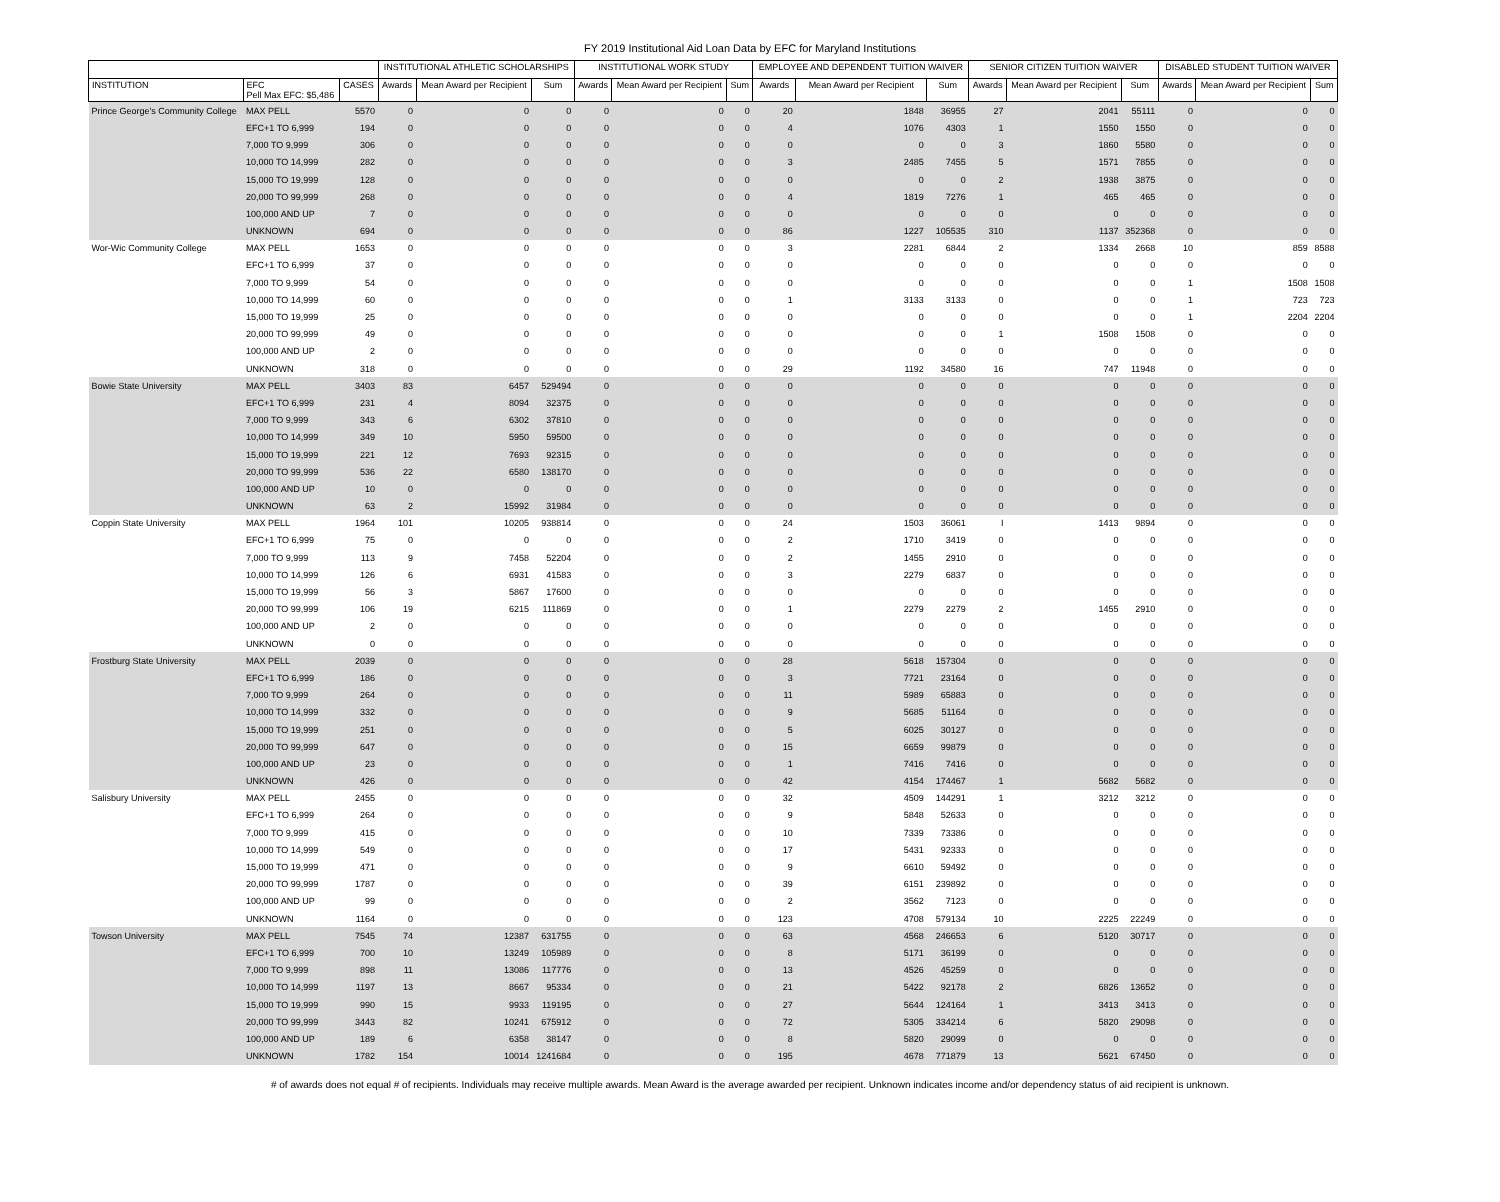FY 2019 Institutional Aid Loan Data by EFC for Maryland Institutions
| | | | INSTITUTIONAL ATHLETIC SCHOLARSHIPS | | | INSTITUTIONAL WORK STUDY | | | EMPLOYEE AND DEPENDENT TUITION WAIVER | | | SENIOR CITIZEN TUITION WAIVER | | | DISABLED STUDENT TUITION WAIVER | | |
| --- | --- | --- | --- | --- | --- | --- | --- | --- | --- | --- | --- | --- | --- | --- | --- | --- | --- |
| INSTITUTION | EFC Pell Max EFC: $5,486 | CASES | Awards | Mean Award per Recipient | Sum | Awards | Mean Award per Recipient | Sum | Awards | Mean Award per Recipient | Sum | Awards | Mean Award per Recipient | Sum | Awards | Mean Award per Recipient | Sum |
| Prince George's Community College | MAX PELL | 5570 | 0 | 0 | 0 | 0 | 0 | 0 | 20 | 1848 | 36955 | 27 | 2041 | 55111 | 0 | 0 | 0 |
| | EFC+1 TO 6,999 | 194 | 0 | 0 | 0 | 0 | 0 | 0 | 4 | 1076 | 4303 | 1 | 1550 | 1550 | 0 | 0 | 0 |
| | 7,000 TO 9,999 | 306 | 0 | 0 | 0 | 0 | 0 | 0 | 0 | 0 | 0 | 3 | 1860 | 5580 | 0 | 0 | 0 |
| | 10,000 TO 14,999 | 282 | 0 | 0 | 0 | 0 | 0 | 0 | 3 | 2485 | 7455 | 5 | 1571 | 7855 | 0 | 0 | 0 |
| | 15,000 TO 19,999 | 128 | 0 | 0 | 0 | 0 | 0 | 0 | 0 | 0 | 0 | 2 | 1938 | 3875 | 0 | 0 | 0 |
| | 20,000 TO 99,999 | 268 | 0 | 0 | 0 | 0 | 0 | 0 | 4 | 1819 | 7276 | 1 | 465 | 465 | 0 | 0 | 0 |
| | 100,000 AND UP | 7 | 0 | 0 | 0 | 0 | 0 | 0 | 0 | 0 | 0 | 0 | 0 | 0 | 0 | 0 | 0 |
| | UNKNOWN | 694 | 0 | 0 | 0 | 0 | 0 | 0 | 86 | 1227 | 105535 | 310 | 1137 | 352368 | 0 | 0 | 0 |
| Wor-Wic Community College | MAX PELL | 1653 | 0 | 0 | 0 | 0 | 0 | 0 | 3 | 2281 | 6844 | 2 | 1334 | 2668 | 10 | 859 | 8588 |
| | EFC+1 TO 6,999 | 37 | 0 | 0 | 0 | 0 | 0 | 0 | 0 | 0 | 0 | 0 | 0 | 0 | 0 | 0 | 0 |
| | 7,000 TO 9,999 | 54 | 0 | 0 | 0 | 0 | 0 | 0 | 0 | 0 | 0 | 0 | 0 | 0 | 1 | 1508 | 1508 |
| | 10,000 TO 14,999 | 60 | 0 | 0 | 0 | 0 | 0 | 0 | 1 | 3133 | 3133 | 0 | 0 | 0 | 1 | 723 | 723 |
| | 15,000 TO 19,999 | 25 | 0 | 0 | 0 | 0 | 0 | 0 | 0 | 0 | 0 | 0 | 0 | 0 | 1 | 2204 | 2204 |
| | 20,000 TO 99,999 | 49 | 0 | 0 | 0 | 0 | 0 | 0 | 0 | 0 | 0 | 1 | 1508 | 1508 | 0 | 0 | 0 |
| | 100,000 AND UP | 2 | 0 | 0 | 0 | 0 | 0 | 0 | 0 | 0 | 0 | 0 | 0 | 0 | 0 | 0 | 0 |
| | UNKNOWN | 318 | 0 | 0 | 0 | 0 | 0 | 0 | 29 | 1192 | 34580 | 16 | 747 | 11948 | 0 | 0 | 0 |
| Bowie State University | MAX PELL | 3403 | 83 | 6457 | 529494 | 0 | 0 | 0 | 0 | 0 | 0 | 0 | 0 | 0 | 0 | 0 | 0 |
| | EFC+1 TO 6,999 | 231 | 4 | 8094 | 32375 | 0 | 0 | 0 | 0 | 0 | 0 | 0 | 0 | 0 | 0 | 0 | 0 |
| | 7,000 TO 9,999 | 343 | 6 | 6302 | 37810 | 0 | 0 | 0 | 0 | 0 | 0 | 0 | 0 | 0 | 0 | 0 | 0 |
| | 10,000 TO 14,999 | 349 | 10 | 5950 | 59500 | 0 | 0 | 0 | 0 | 0 | 0 | 0 | 0 | 0 | 0 | 0 | 0 |
| | 15,000 TO 19,999 | 221 | 12 | 7693 | 92315 | 0 | 0 | 0 | 0 | 0 | 0 | 0 | 0 | 0 | 0 | 0 | 0 |
| | 20,000 TO 99,999 | 536 | 22 | 6580 | 138170 | 0 | 0 | 0 | 0 | 0 | 0 | 0 | 0 | 0 | 0 | 0 | 0 |
| | 100,000 AND UP | 10 | 0 | 0 | 0 | 0 | 0 | 0 | 0 | 0 | 0 | 0 | 0 | 0 | 0 | 0 | 0 |
| | UNKNOWN | 63 | 2 | 15992 | 31984 | 0 | 0 | 0 | 0 | 0 | 0 | 0 | 0 | 0 | 0 | 0 | 0 |
| Coppin State University | MAX PELL | 1964 | 101 | 10205 | 938814 | 0 | 0 | 0 | 24 | 1503 | 36061 | I | 1413 | 9894 | 0 | 0 | 0 |
| | EFC+1 TO 6,999 | 75 | 0 | 0 | 0 | 0 | 0 | 0 | 2 | 1710 | 3419 | 0 | 0 | 0 | 0 | 0 | 0 |
| | 7,000 TO 9,999 | 113 | 9 | 7458 | 52204 | 0 | 0 | 0 | 2 | 1455 | 2910 | 0 | 0 | 0 | 0 | 0 | 0 |
| | 10,000 TO 14,999 | 126 | 6 | 6931 | 41583 | 0 | 0 | 0 | 3 | 2279 | 6837 | 0 | 0 | 0 | 0 | 0 | 0 |
| | 15,000 TO 19,999 | 56 | 3 | 5867 | 17600 | 0 | 0 | 0 | 0 | 0 | 0 | 0 | 0 | 0 | 0 | 0 | 0 |
| | 20,000 TO 99,999 | 106 | 19 | 6215 | 111869 | 0 | 0 | 0 | 1 | 2279 | 2279 | 2 | 1455 | 2910 | 0 | 0 | 0 |
| | 100,000 AND UP | 2 | 0 | 0 | 0 | 0 | 0 | 0 | 0 | 0 | 0 | 0 | 0 | 0 | 0 | 0 | 0 |
| | UNKNOWN | 0 | 0 | 0 | 0 | 0 | 0 | 0 | 0 | 0 | 0 | 0 | 0 | 0 | 0 | 0 | 0 |
| Frostburg State University | MAX PELL | 2039 | 0 | 0 | 0 | 0 | 0 | 0 | 28 | 5618 | 157304 | 0 | 0 | 0 | 0 | 0 | 0 |
| | EFC+1 TO 6,999 | 186 | 0 | 0 | 0 | 0 | 0 | 0 | 3 | 7721 | 23164 | 0 | 0 | 0 | 0 | 0 | 0 |
| | 7,000 TO 9,999 | 264 | 0 | 0 | 0 | 0 | 0 | 0 | 11 | 5989 | 65883 | 0 | 0 | 0 | 0 | 0 | 0 |
| | 10,000 TO 14,999 | 332 | 0 | 0 | 0 | 0 | 0 | 0 | 9 | 5685 | 51164 | 0 | 0 | 0 | 0 | 0 | 0 |
| | 15,000 TO 19,999 | 251 | 0 | 0 | 0 | 0 | 0 | 0 | 5 | 6025 | 30127 | 0 | 0 | 0 | 0 | 0 | 0 |
| | 20,000 TO 99,999 | 647 | 0 | 0 | 0 | 0 | 0 | 0 | 15 | 6659 | 99879 | 0 | 0 | 0 | 0 | 0 | 0 |
| | 100,000 AND UP | 23 | 0 | 0 | 0 | 0 | 0 | 0 | 1 | 7416 | 7416 | 0 | 0 | 0 | 0 | 0 | 0 |
| | UNKNOWN | 426 | 0 | 0 | 0 | 0 | 0 | 0 | 42 | 4154 | 174467 | 1 | 5682 | 5682 | 0 | 0 | 0 |
| Salisbury University | MAX PELL | 2455 | 0 | 0 | 0 | 0 | 0 | 0 | 32 | 4509 | 144291 | 1 | 3212 | 3212 | 0 | 0 | 0 |
| | EFC+1 TO 6,999 | 264 | 0 | 0 | 0 | 0 | 0 | 0 | 9 | 5848 | 52633 | 0 | 0 | 0 | 0 | 0 | 0 |
| | 7,000 TO 9,999 | 415 | 0 | 0 | 0 | 0 | 0 | 0 | 10 | 7339 | 73386 | 0 | 0 | 0 | 0 | 0 | 0 |
| | 10,000 TO 14,999 | 549 | 0 | 0 | 0 | 0 | 0 | 0 | 17 | 5431 | 92333 | 0 | 0 | 0 | 0 | 0 | 0 |
| | 15,000 TO 19,999 | 471 | 0 | 0 | 0 | 0 | 0 | 0 | 9 | 6610 | 59492 | 0 | 0 | 0 | 0 | 0 | 0 |
| | 20,000 TO 99,999 | 1787 | 0 | 0 | 0 | 0 | 0 | 0 | 39 | 6151 | 239892 | 0 | 0 | 0 | 0 | 0 | 0 |
| | 100,000 AND UP | 99 | 0 | 0 | 0 | 0 | 0 | 0 | 2 | 3562 | 7123 | 0 | 0 | 0 | 0 | 0 | 0 |
| | UNKNOWN | 1164 | 0 | 0 | 0 | 0 | 0 | 0 | 123 | 4708 | 579134 | 10 | 2225 | 22249 | 0 | 0 | 0 |
| Towson University | MAX PELL | 7545 | 74 | 12387 | 631755 | 0 | 0 | 0 | 63 | 4568 | 246653 | 6 | 5120 | 30717 | 0 | 0 | 0 |
| | EFC+1 TO 6,999 | 700 | 10 | 13249 | 105989 | 0 | 0 | 0 | 8 | 5171 | 36199 | 0 | 0 | 0 | 0 | 0 | 0 |
| | 7,000 TO 9,999 | 898 | 11 | 13086 | 117776 | 0 | 0 | 0 | 13 | 4526 | 45259 | 0 | 0 | 0 | 0 | 0 | 0 |
| | 10,000 TO 14,999 | 1197 | 13 | 8667 | 95334 | 0 | 0 | 0 | 21 | 5422 | 92178 | 2 | 6826 | 13652 | 0 | 0 | 0 |
| | 15,000 TO 19,999 | 990 | 15 | 9933 | 119195 | 0 | 0 | 0 | 27 | 5644 | 124164 | 1 | 3413 | 3413 | 0 | 0 | 0 |
| | 20,000 TO 99,999 | 3443 | 82 | 10241 | 675912 | 0 | 0 | 0 | 72 | 5305 | 334214 | 6 | 5820 | 29098 | 0 | 0 | 0 |
| | 100,000 AND UP | 189 | 6 | 6358 | 38147 | 0 | 0 | 0 | 8 | 5820 | 29099 | 0 | 0 | 0 | 0 | 0 | 0 |
| | UNKNOWN | 1782 | 154 | 10014 | 1241684 | 0 | 0 | 0 | 195 | 4678 | 771879 | 13 | 5621 | 67450 | 0 | 0 | 0 |
# of awards does not equal # of recipients. Individuals may receive multiple awards. Mean Award is the average awarded per recipient. Unknown indicates income and/or dependency status of aid recipient is unknown.